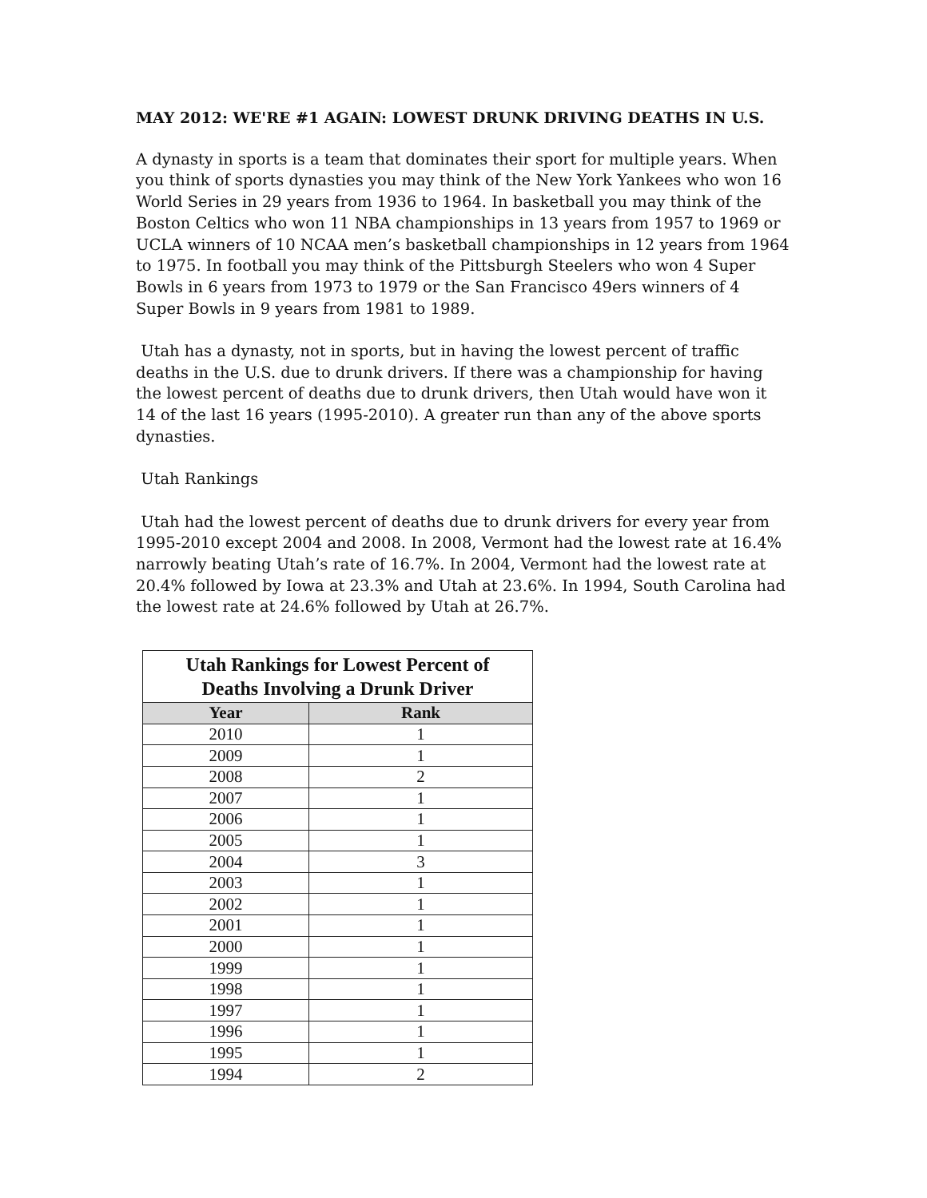MAY 2012: WE'RE #1 AGAIN: LOWEST DRUNK DRIVING DEATHS IN U.S.
A dynasty in sports is a team that dominates their sport for multiple years. When you think of sports dynasties you may think of the New York Yankees who won 16 World Series in 29 years from 1936 to 1964. In basketball you may think of the Boston Celtics who won 11 NBA championships in 13 years from 1957 to 1969 or UCLA winners of 10 NCAA men’s basketball championships in 12 years from 1964 to 1975. In football you may think of the Pittsburgh Steelers who won 4 Super Bowls in 6 years from 1973 to 1979 or the San Francisco 49ers winners of 4 Super Bowls in 9 years from 1981 to 1989.
Utah has a dynasty, not in sports, but in having the lowest percent of traffic deaths in the U.S. due to drunk drivers. If there was a championship for having the lowest percent of deaths due to drunk drivers, then Utah would have won it 14 of the last 16 years (1995-2010). A greater run than any of the above sports dynasties.
Utah Rankings
Utah had the lowest percent of deaths due to drunk drivers for every year from 1995-2010 except 2004 and 2008. In 2008, Vermont had the lowest rate at 16.4% narrowly beating Utah’s rate of 16.7%. In 2004, Vermont had the lowest rate at 20.4% followed by Iowa at 23.3% and Utah at 23.6%. In 1994, South Carolina had the lowest rate at 24.6% followed by Utah at 26.7%.
| Utah Rankings for Lowest Percent of Deaths Involving a Drunk Driver | |
| --- | --- |
| Year | Rank |
| 2010 | 1 |
| 2009 | 1 |
| 2008 | 2 |
| 2007 | 1 |
| 2006 | 1 |
| 2005 | 1 |
| 2004 | 3 |
| 2003 | 1 |
| 2002 | 1 |
| 2001 | 1 |
| 2000 | 1 |
| 1999 | 1 |
| 1998 | 1 |
| 1997 | 1 |
| 1996 | 1 |
| 1995 | 1 |
| 1994 | 2 |